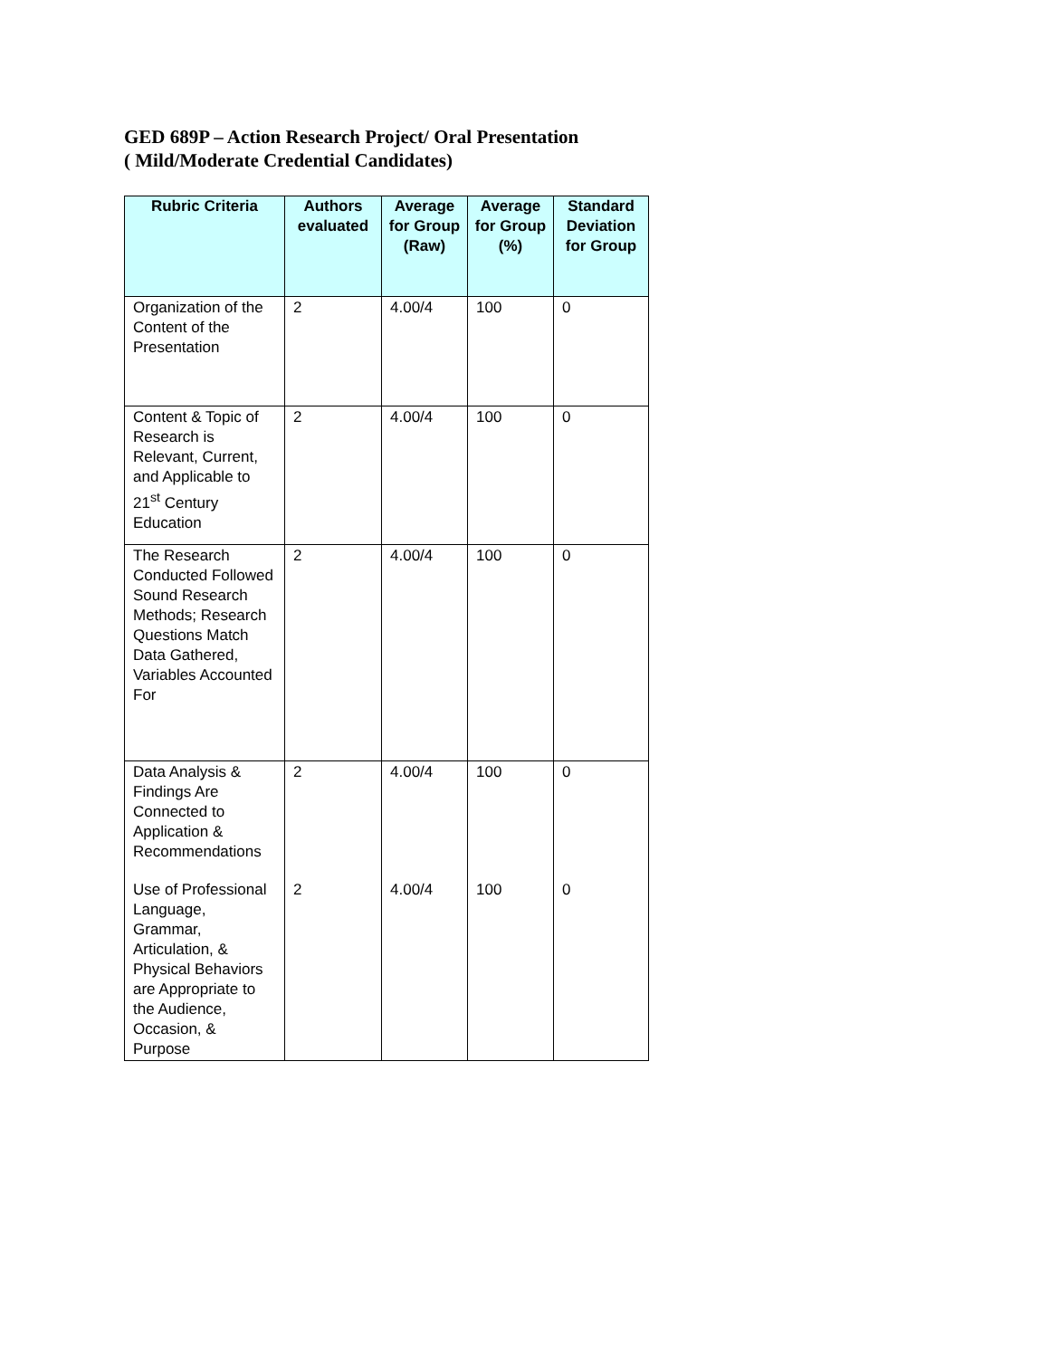GED 689P – Action Research Project/ Oral Presentation
( Mild/Moderate Credential Candidates)
| Rubric Criteria | Authors evaluated | Average for Group (Raw) | Average for Group (%) | Standard Deviation for Group |
| --- | --- | --- | --- | --- |
| Organization of the Content of the Presentation | 2 | 4.00/4 | 100 | 0 |
| Content & Topic of Research is Relevant, Current, and Applicable to 21<sup>st</sup> Century Education | 2 | 4.00/4 | 100 | 0 |
| The Research Conducted Followed Sound Research Methods; Research Questions Match Data Gathered, Variables Accounted For | 2 | 4.00/4 | 100 | 0 |
| Data Analysis & Findings Are Connected to Application & Recommendations | 2 | 4.00/4 | 100 | 0 |
| Use of Professional Language, Grammar, Articulation, & Physical Behaviors are Appropriate to the Audience, Occasion, & Purpose | 2 | 4.00/4 | 100 | 0 |